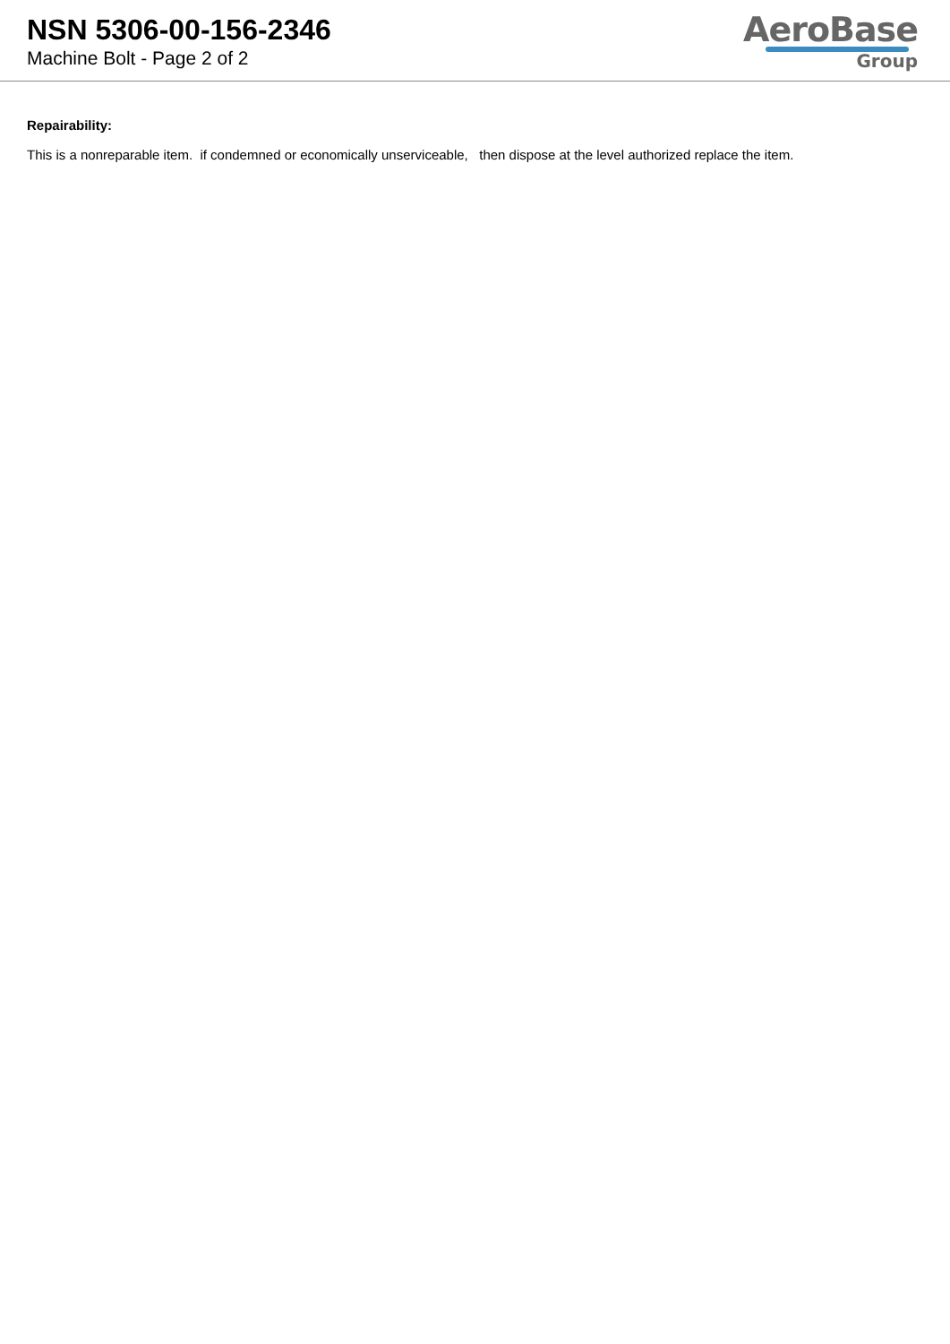NSN 5306-00-156-2346
Machine Bolt - Page 2 of 2
AeroBase
Group
Repairability:
This is a nonreparable item. if condemned or economically unserviceable, then dispose at the level authorized replace the item.